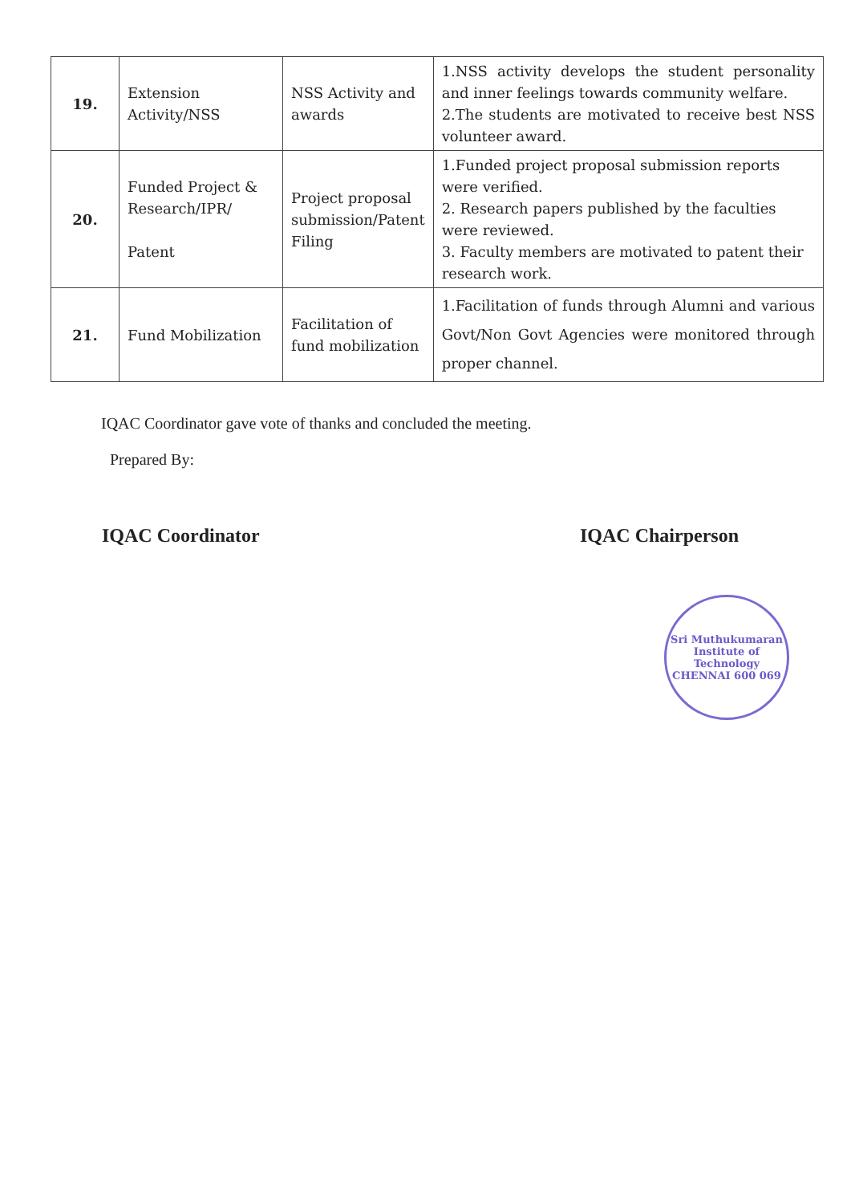| 19. | Extension Activity/NSS | NSS Activity and awards | 1.NSS activity develops the student personality and inner feelings towards community welfare. 2.The students are motivated to receive best NSS volunteer award. |
| 20. | Funded Project & Research/IPR/ Patent | Project proposal submission/Patent Filing | 1.Funded project proposal submission reports were verified. 2. Research papers published by the faculties were reviewed. 3. Faculty members are motivated to patent their research work. |
| 21. | Fund Mobilization | Facilitation of fund mobilization | 1.Facilitation of funds through Alumni and various Govt/Non Govt Agencies were monitored through proper channel. |
IQAC Coordinator gave vote of thanks and concluded the meeting.
Prepared By:
IQAC Coordinator IQAC Chairperson
Sri Muthukumaran Institute of Technology
CHENNAI 600 069